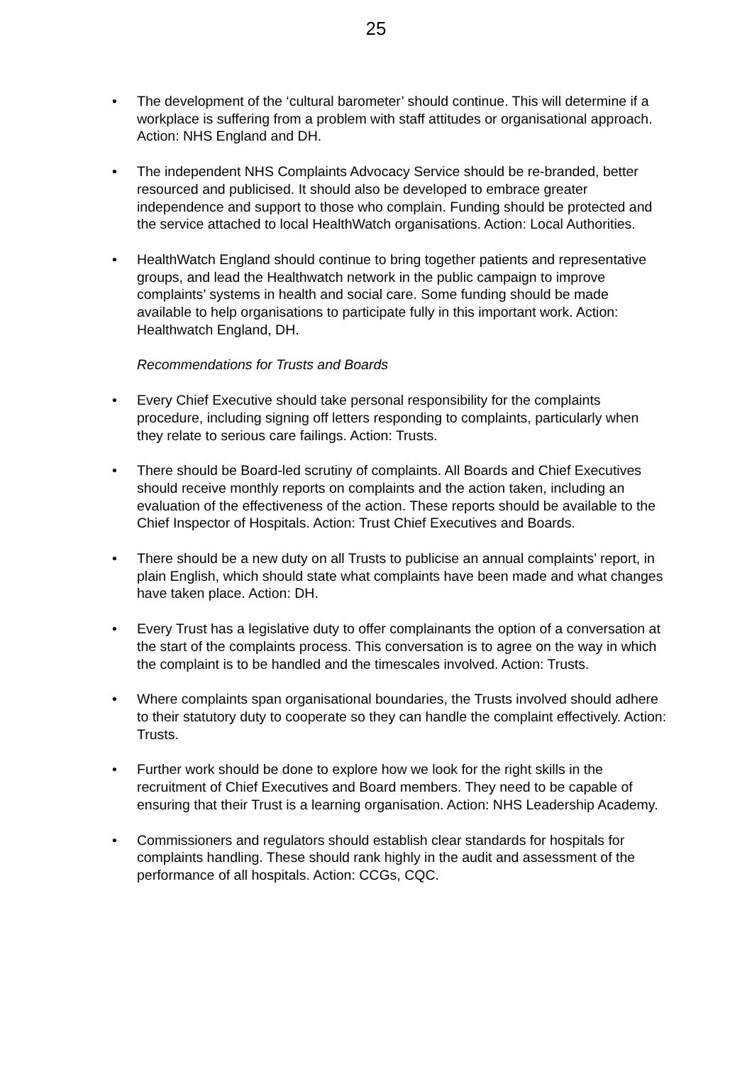25
• The development of the ‘cultural barometer’ should continue. This will determine if a workplace is suffering from a problem with staff attitudes or organisational approach. Action: NHS England and DH.
• The independent NHS Complaints Advocacy Service should be re-branded, better resourced and publicised. It should also be developed to embrace greater independence and support to those who complain. Funding should be protected and the service attached to local HealthWatch organisations. Action: Local Authorities.
• HealthWatch England should continue to bring together patients and representative groups, and lead the Healthwatch network in the public campaign to improve complaints’ systems in health and social care. Some funding should be made available to help organisations to participate fully in this important work. Action: Healthwatch England, DH.
Recommendations for Trusts and Boards
• Every Chief Executive should take personal responsibility for the complaints procedure, including signing off letters responding to complaints, particularly when they relate to serious care failings. Action: Trusts.
• There should be Board-led scrutiny of complaints. All Boards and Chief Executives should receive monthly reports on complaints and the action taken, including an evaluation of the effectiveness of the action. These reports should be available to the Chief Inspector of Hospitals. Action: Trust Chief Executives and Boards.
• There should be a new duty on all Trusts to publicise an annual complaints’ report, in plain English, which should state what complaints have been made and what changes have taken place. Action: DH.
• Every Trust has a legislative duty to offer complainants the option of a conversation at the start of the complaints process. This conversation is to agree on the way in which the complaint is to be handled and the timescales involved. Action: Trusts.
• Where complaints span organisational boundaries, the Trusts involved should adhere to their statutory duty to cooperate so they can handle the complaint effectively. Action: Trusts.
• Further work should be done to explore how we look for the right skills in the recruitment of Chief Executives and Board members. They need to be capable of ensuring that their Trust is a learning organisation. Action: NHS Leadership Academy.
• Commissioners and regulators should establish clear standards for hospitals for complaints handling. These should rank highly in the audit and assessment of the performance of all hospitals. Action: CCGs, CQC.